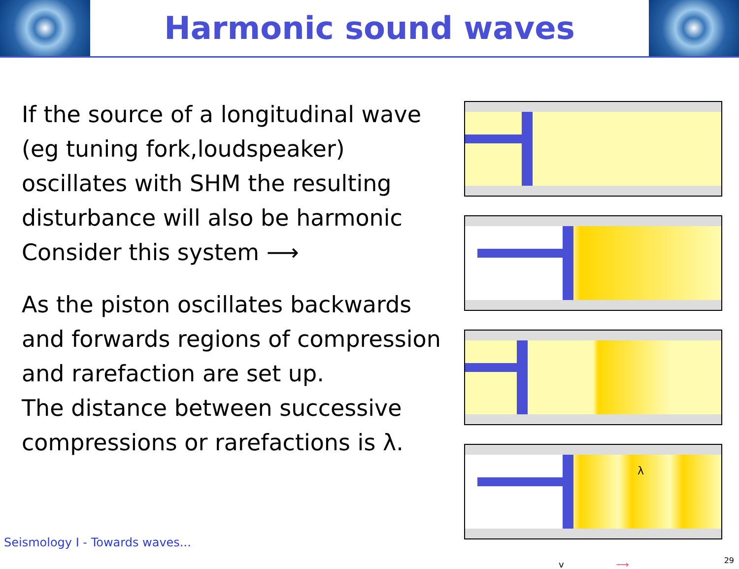Harmonic sound waves
If the source of a longitudinal wave (eg tuning fork,loudspeaker) oscillates with SHM the resulting disturbance will also be harmonic
Consider this system ⟶
As the piston oscillates backwards and forwards regions of compression and rarefaction are set up.
The distance between successive compressions or rarefactions is λ.
λ
v ⟶
Seismology I - Towards waves...
29